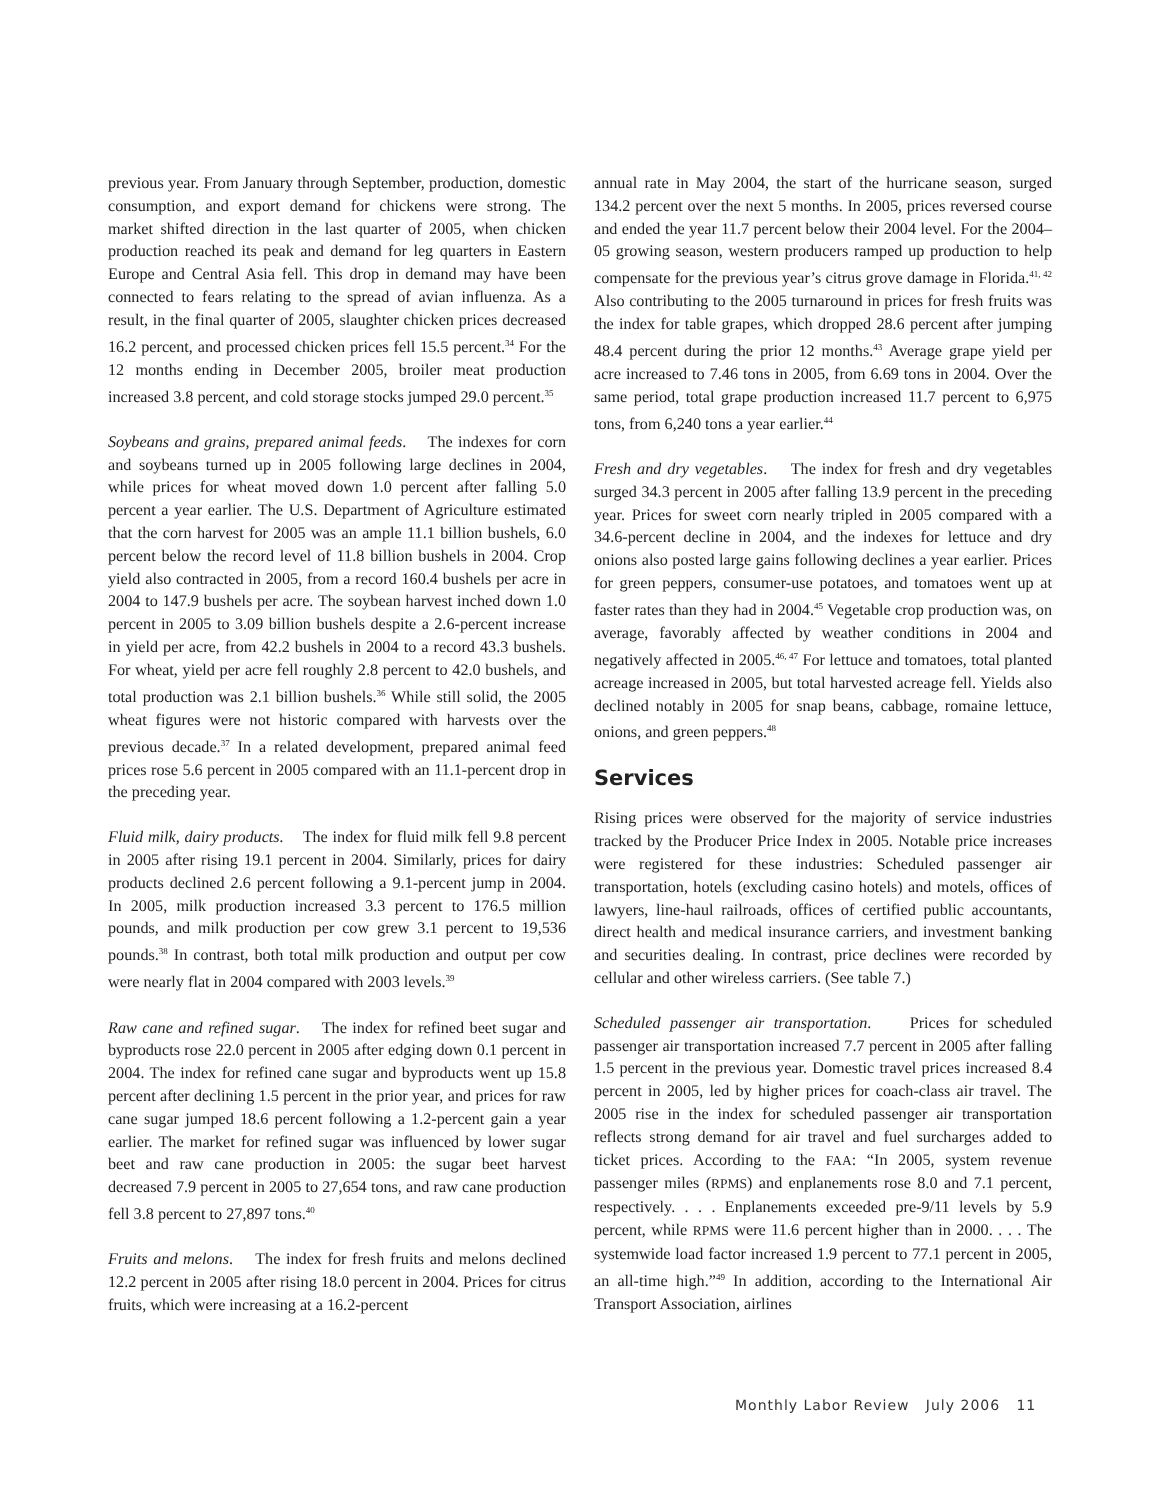previous year. From January through September, production, domestic consumption, and export demand for chickens were strong. The market shifted direction in the last quarter of 2005, when chicken production reached its peak and demand for leg quarters in Eastern Europe and Central Asia fell. This drop in demand may have been connected to fears relating to the spread of avian influenza. As a result, in the final quarter of 2005, slaughter chicken prices decreased 16.2 percent, and processed chicken prices fell 15.5 percent.<sup>34</sup> For the 12 months ending in December 2005, broiler meat production increased 3.8 percent, and cold storage stocks jumped 29.0 percent.<sup>35</sup>
Soybeans and grains, prepared animal feeds. The indexes for corn and soybeans turned up in 2005 following large declines in 2004, while prices for wheat moved down 1.0 percent after falling 5.0 percent a year earlier. The U.S. Department of Agriculture estimated that the corn harvest for 2005 was an ample 11.1 billion bushels, 6.0 percent below the record level of 11.8 billion bushels in 2004. Crop yield also contracted in 2005, from a record 160.4 bushels per acre in 2004 to 147.9 bushels per acre. The soybean harvest inched down 1.0 percent in 2005 to 3.09 billion bushels despite a 2.6-percent increase in yield per acre, from 42.2 bushels in 2004 to a record 43.3 bushels. For wheat, yield per acre fell roughly 2.8 percent to 42.0 bushels, and total production was 2.1 billion bushels.<sup>36</sup> While still solid, the 2005 wheat figures were not historic compared with harvests over the previous decade.<sup>37</sup> In a related development, prepared animal feed prices rose 5.6 percent in 2005 compared with an 11.1-percent drop in the preceding year.
Fluid milk, dairy products. The index for fluid milk fell 9.8 percent in 2005 after rising 19.1 percent in 2004. Similarly, prices for dairy products declined 2.6 percent following a 9.1-percent jump in 2004. In 2005, milk production increased 3.3 percent to 176.5 million pounds, and milk production per cow grew 3.1 percent to 19,536 pounds.<sup>38</sup> In contrast, both total milk production and output per cow were nearly flat in 2004 compared with 2003 levels.<sup>39</sup>
Raw cane and refined sugar. The index for refined beet sugar and byproducts rose 22.0 percent in 2005 after edging down 0.1 percent in 2004. The index for refined cane sugar and byproducts went up 15.8 percent after declining 1.5 percent in the prior year, and prices for raw cane sugar jumped 18.6 percent following a 1.2-percent gain a year earlier. The market for refined sugar was influenced by lower sugar beet and raw cane production in 2005: the sugar beet harvest decreased 7.9 percent in 2005 to 27,654 tons, and raw cane production fell 3.8 percent to 27,897 tons.<sup>40</sup>
Fruits and melons. The index for fresh fruits and melons declined 12.2 percent in 2005 after rising 18.0 percent in 2004. Prices for citrus fruits, which were increasing at a 16.2-percent
annual rate in May 2004, the start of the hurricane season, surged 134.2 percent over the next 5 months. In 2005, prices reversed course and ended the year 11.7 percent below their 2004 level. For the 2004–05 growing season, western producers ramped up production to help compensate for the previous year’s citrus grove damage in Florida.<sup>41, 42</sup> Also contributing to the 2005 turnaround in prices for fresh fruits was the index for table grapes, which dropped 28.6 percent after jumping 48.4 percent during the prior 12 months.<sup>43</sup> Average grape yield per acre increased to 7.46 tons in 2005, from 6.69 tons in 2004. Over the same period, total grape production increased 11.7 percent to 6,975 tons, from 6,240 tons a year earlier.<sup>44</sup>
Fresh and dry vegetables. The index for fresh and dry vegetables surged 34.3 percent in 2005 after falling 13.9 percent in the preceding year. Prices for sweet corn nearly tripled in 2005 compared with a 34.6-percent decline in 2004, and the indexes for lettuce and dry onions also posted large gains following declines a year earlier. Prices for green peppers, consumer-use potatoes, and tomatoes went up at faster rates than they had in 2004.<sup>45</sup> Vegetable crop production was, on average, favorably affected by weather conditions in 2004 and negatively affected in 2005.<sup>46, 47</sup> For lettuce and tomatoes, total planted acreage increased in 2005, but total harvested acreage fell. Yields also declined notably in 2005 for snap beans, cabbage, romaine lettuce, onions, and green peppers.<sup>48</sup>
Services
Rising prices were observed for the majority of service industries tracked by the Producer Price Index in 2005. Notable price increases were registered for these industries: Scheduled passenger air transportation, hotels (excluding casino hotels) and motels, offices of lawyers, line-haul railroads, offices of certified public accountants, direct health and medical insurance carriers, and investment banking and securities dealing. In contrast, price declines were recorded by cellular and other wireless carriers. (See table 7.)
Scheduled passenger air transportation. Prices for scheduled passenger air transportation increased 7.7 percent in 2005 after falling 1.5 percent in the previous year. Domestic travel prices increased 8.4 percent in 2005, led by higher prices for coach-class air travel. The 2005 rise in the index for scheduled passenger air transportation reflects strong demand for air travel and fuel surcharges added to ticket prices. According to the FAA: “In 2005, system revenue passenger miles (RPMS) and enplanements rose 8.0 and 7.1 percent, respectively. . . . Enplanements exceeded pre-9/11 levels by 5.9 percent, while RPMS were 11.6 percent higher than in 2000. . . . The systemwide load factor increased 1.9 percent to 77.1 percent in 2005, an all-time high.”<sup>49</sup> In addition, according to the International Air Transport Association, airlines
Monthly Labor Review July 2006 11